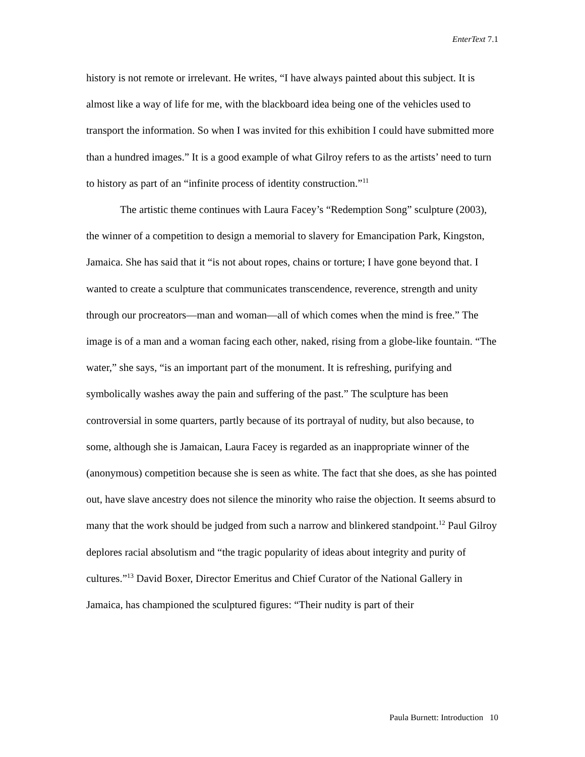EnterText 7.1
history is not remote or irrelevant. He writes, “I have always painted about this subject. It is almost like a way of life for me, with the blackboard idea being one of the vehicles used to transport the information. So when I was invited for this exhibition I could have submitted more than a hundred images.” It is a good example of what Gilroy refers to as the artists’ need to turn to history as part of an “infinite process of identity construction.”<sup>11</sup>
The artistic theme continues with Laura Facey’s “Redemption Song” sculpture (2003), the winner of a competition to design a memorial to slavery for Emancipation Park, Kingston, Jamaica. She has said that it “is not about ropes, chains or torture; I have gone beyond that. I wanted to create a sculpture that communicates transcendence, reverence, strength and unity through our procreators—man and woman—all of which comes when the mind is free.” The image is of a man and a woman facing each other, naked, rising from a globe-like fountain. “The water,” she says, “is an important part of the monument. It is refreshing, purifying and symbolically washes away the pain and suffering of the past.” The sculpture has been controversial in some quarters, partly because of its portrayal of nudity, but also because, to some, although she is Jamaican, Laura Facey is regarded as an inappropriate winner of the (anonymous) competition because she is seen as white. The fact that she does, as she has pointed out, have slave ancestry does not silence the minority who raise the objection. It seems absurd to many that the work should be judged from such a narrow and blinkered standpoint.<sup>12</sup> Paul Gilroy deplores racial absolutism and “the tragic popularity of ideas about integrity and purity of cultures.”<sup>13</sup> David Boxer, Director Emeritus and Chief Curator of the National Gallery in Jamaica, has championed the sculptured figures: “Their nudity is part of their
Paula Burnett: Introduction 10